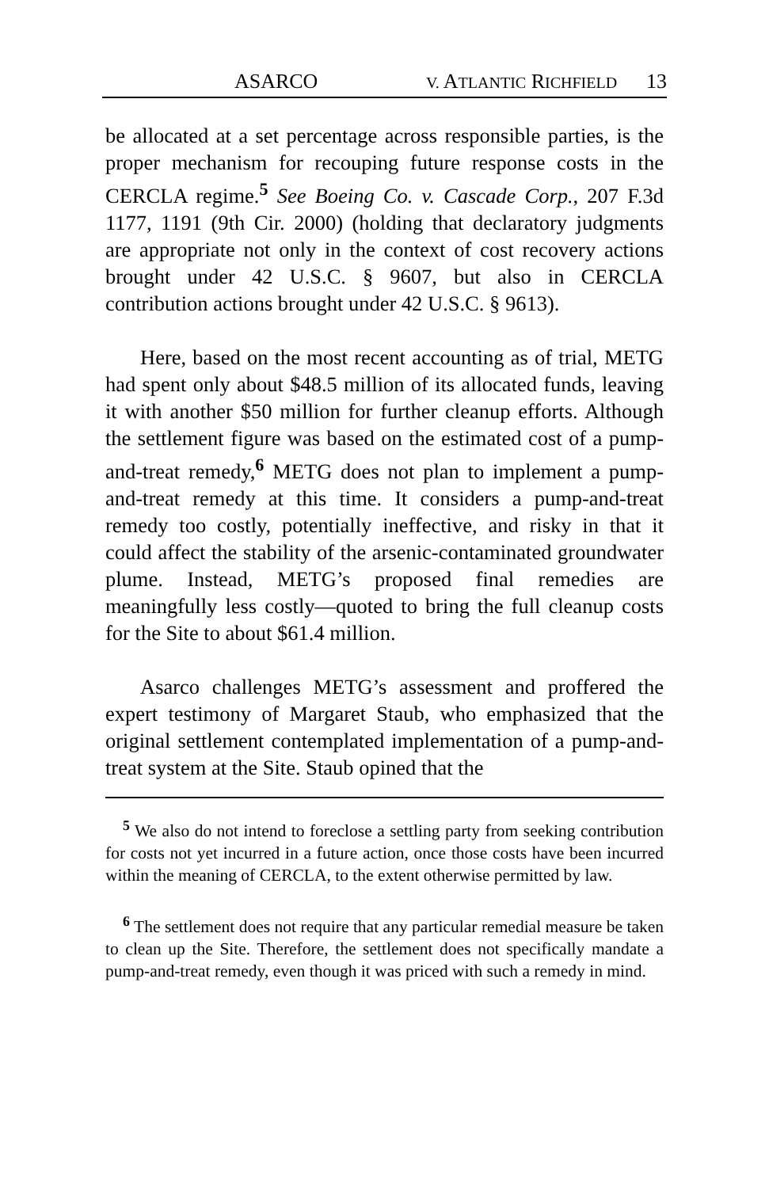ASARCO V. ATLANTIC RICHFIELD 13
be allocated at a set percentage across responsible parties, is the proper mechanism for recouping future response costs in the CERCLA regime.<sup>5</sup> See Boeing Co. v. Cascade Corp., 207 F.3d 1177, 1191 (9th Cir. 2000) (holding that declaratory judgments are appropriate not only in the context of cost recovery actions brought under 42 U.S.C. § 9607, but also in CERCLA contribution actions brought under 42 U.S.C. § 9613).
Here, based on the most recent accounting as of trial, METG had spent only about $48.5 million of its allocated funds, leaving it with another $50 million for further cleanup efforts. Although the settlement figure was based on the estimated cost of a pump-and-treat remedy,<sup>6</sup> METG does not plan to implement a pump-and-treat remedy at this time. It considers a pump-and-treat remedy too costly, potentially ineffective, and risky in that it could affect the stability of the arsenic-contaminated groundwater plume. Instead, METG’s proposed final remedies are meaningfully less costly—quoted to bring the full cleanup costs for the Site to about $61.4 million.
Asarco challenges METG’s assessment and proffered the expert testimony of Margaret Staub, who emphasized that the original settlement contemplated implementation of a pump-and-treat system at the Site. Staub opined that the
<sup>5</sup> We also do not intend to foreclose a settling party from seeking contribution for costs not yet incurred in a future action, once those costs have been incurred within the meaning of CERCLA, to the extent otherwise permitted by law.
<sup>6</sup> The settlement does not require that any particular remedial measure be taken to clean up the Site. Therefore, the settlement does not specifically mandate a pump-and-treat remedy, even though it was priced with such a remedy in mind.